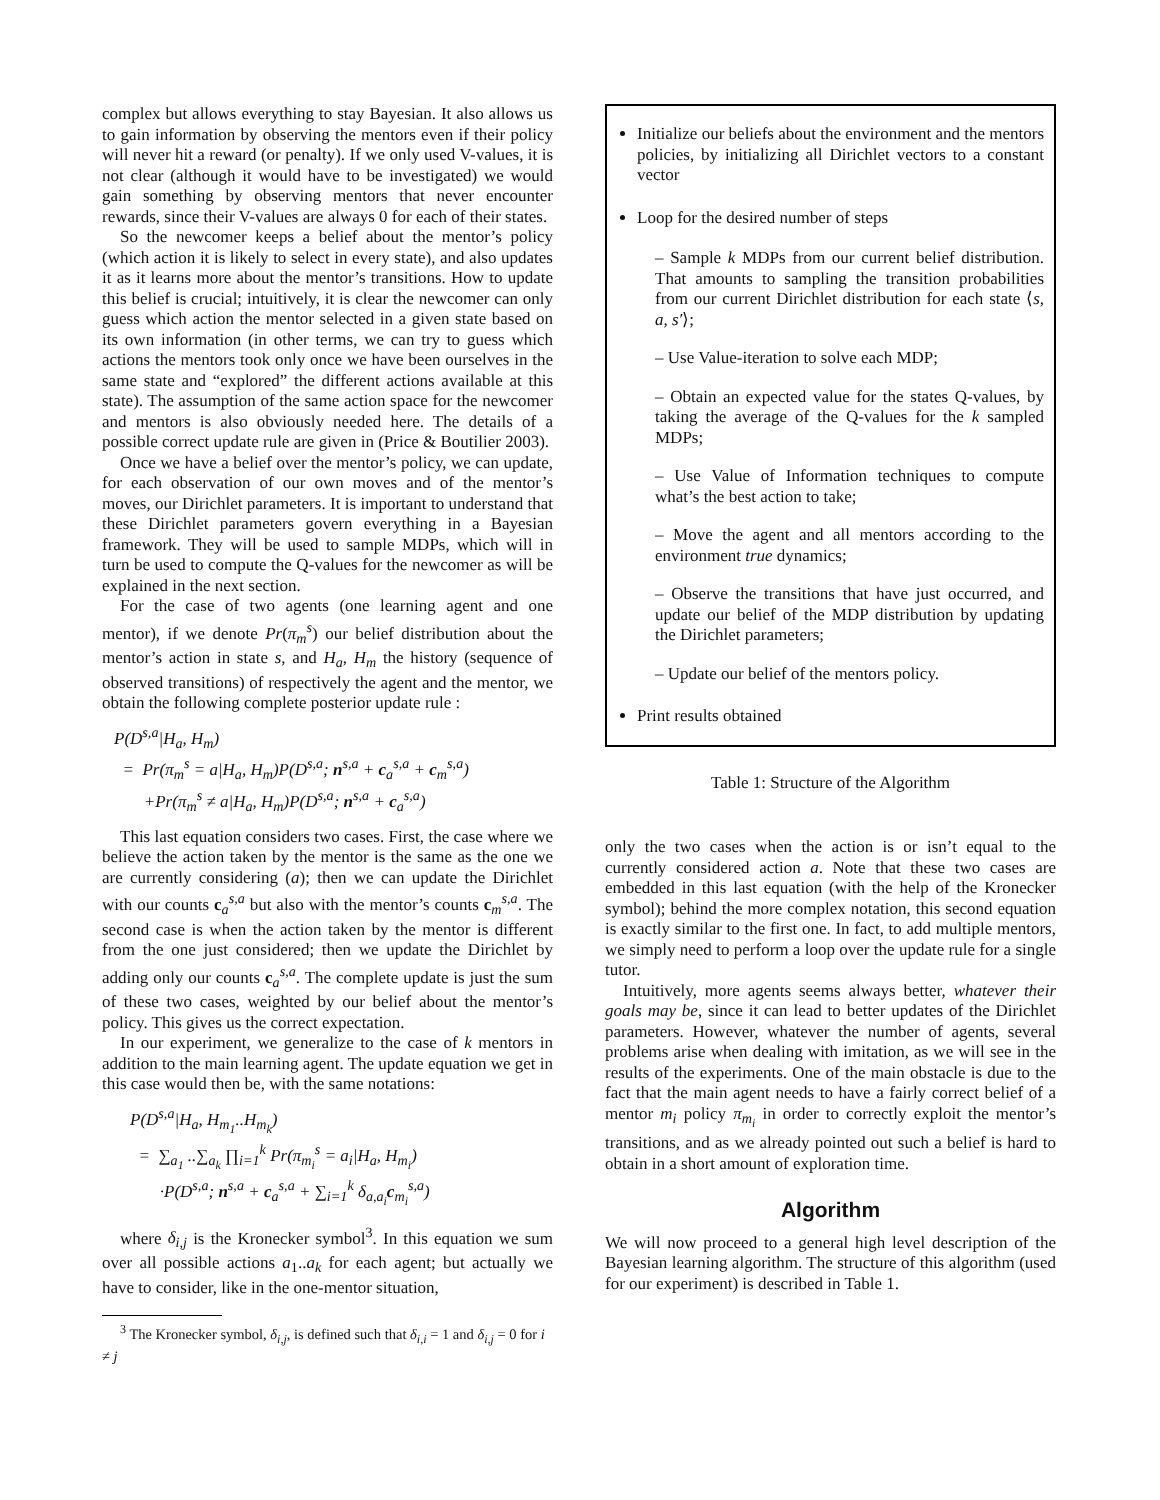complex but allows everything to stay Bayesian. It also allows us to gain information by observing the mentors even if their policy will never hit a reward (or penalty). If we only used V-values, it is not clear (although it would have to be investigated) we would gain something by observing mentors that never encounter rewards, since their V-values are always 0 for each of their states.
So the newcomer keeps a belief about the mentor’s policy (which action it is likely to select in every state), and also updates it as it learns more about the mentor’s transitions. How to update this belief is crucial; intuitively, it is clear the newcomer can only guess which action the mentor selected in a given state based on its own information (in other terms, we can try to guess which actions the mentors took only once we have been ourselves in the same state and “explored” the different actions available at this state). The assumption of the same action space for the newcomer and mentors is also obviously needed here. The details of a possible correct update rule are given in (Price & Boutilier 2003).
Once we have a belief over the mentor’s policy, we can update, for each observation of our own moves and of the mentor’s moves, our Dirichlet parameters. It is important to understand that these Dirichlet parameters govern everything in a Bayesian framework. They will be used to sample MDPs, which will in turn be used to compute the Q-values for the newcomer as will be explained in the next section.
For the case of two agents (one learning agent and one mentor), if we denote Pr(π<sub>m</sub><sup>s</sup>) our belief distribution about the mentor’s action in state s, and H<sub>a</sub>, H<sub>m</sub> the history (sequence of observed transitions) of respectively the agent and the mentor, we obtain the following complete posterior update rule :
P(D<sup>s,a</sup>|H<sub>a</sub>, H<sub>m</sub>)
= Pr(π<sub>m</sub><sup>s</sup> = a|H<sub>a</sub>, H<sub>m</sub>)P(D<sup>s,a</sup>; n<sup>s,a</sup> + c<sub>a</sub><sup>s,a</sup> + c<sub>m</sub><sup>s,a</sup>)
+Pr(π<sub>m</sub><sup>s</sup> ≠ a|H<sub>a</sub>, H<sub>m</sub>)P(D<sup>s,a</sup>; n<sup>s,a</sup> + c<sub>a</sub><sup>s,a</sup>)
This last equation considers two cases. First, the case where we believe the action taken by the mentor is the same as the one we are currently considering (a); then we can update the Dirichlet with our counts c<sub>a</sub><sup>s,a</sup> but also with the mentor’s counts c<sub>m</sub><sup>s,a</sup>. The second case is when the action taken by the mentor is different from the one just considered; then we update the Dirichlet by adding only our counts c<sub>a</sub><sup>s,a</sup>. The complete update is just the sum of these two cases, weighted by our belief about the mentor’s policy. This gives us the correct expectation.
In our experiment, we generalize to the case of k mentors in addition to the main learning agent. The update equation we get in this case would then be, with the same notations:
P(D<sup>s,a</sup>|H<sub>a</sub>, H<sub>m<sub>1</sub></sub>..H<sub>m<sub>k</sub></sub>)
= ∑<sub>a<sub>1</sub></sub> ..∑<sub>a<sub>k</sub></sub> ∏<sub>i=1</sub><sup>k</sup> Pr(π<sub>m<sub>i</sub></sub><sup>s</sup> = a<sub>i</sub>|H<sub>a</sub>, H<sub>m<sub>i</sub></sub>)
·P(D<sup>s,a</sup>; n<sup>s,a</sup> + c<sub>a</sub><sup>s,a</sup> + ∑<sub>i=1</sub><sup>k</sup> δ<sub>a,a<sub>i</sub></sub>c<sub>m<sub>i</sub></sub><sup>s,a</sup>)
where δ<sub>i,j</sub> is the Kronecker symbol<sup>3</sup>. In this equation we sum over all possible actions a<sub>1</sub>..a<sub>k</sub> for each agent; but actually we have to consider, like in the one-mentor situation,
<sup>3</sup> The Kronecker symbol, δ<sub>i,j</sub>, is defined such that δ<sub>i,i</sub> = 1 and δ<sub>i,j</sub> = 0 for i ≠ j
Initialize our beliefs about the environment and the mentors policies, by initializing all Dirichlet vectors to a constant vector
Loop for the desired number of steps
– Sample k MDPs from our current belief distribution. That amounts to sampling the transition probabilities from our current Dirichlet distribution for each state ⟨s, a, s′⟩;
– Use Value-iteration to solve each MDP;
– Obtain an expected value for the states Q-values, by taking the average of the Q-values for the k sampled MDPs;
– Use Value of Information techniques to compute what’s the best action to take;
– Move the agent and all mentors according to the environment true dynamics;
– Observe the transitions that have just occurred, and update our belief of the MDP distribution by updating the Dirichlet parameters;
– Update our belief of the mentors policy.
Print results obtained
Table 1: Structure of the Algorithm
only the two cases when the action is or isn’t equal to the currently considered action a. Note that these two cases are embedded in this last equation (with the help of the Kronecker symbol); behind the more complex notation, this second equation is exactly similar to the first one. In fact, to add multiple mentors, we simply need to perform a loop over the update rule for a single tutor.
Intuitively, more agents seems always better, whatever their goals may be, since it can lead to better updates of the Dirichlet parameters. However, whatever the number of agents, several problems arise when dealing with imitation, as we will see in the results of the experiments. One of the main obstacle is due to the fact that the main agent needs to have a fairly correct belief of a mentor m<sub>i</sub> policy π<sub>m<sub>i</sub></sub> in order to correctly exploit the mentor’s transitions, and as we already pointed out such a belief is hard to obtain in a short amount of exploration time.
Algorithm
We will now proceed to a general high level description of the Bayesian learning algorithm. The structure of this algorithm (used for our experiment) is described in Table 1.